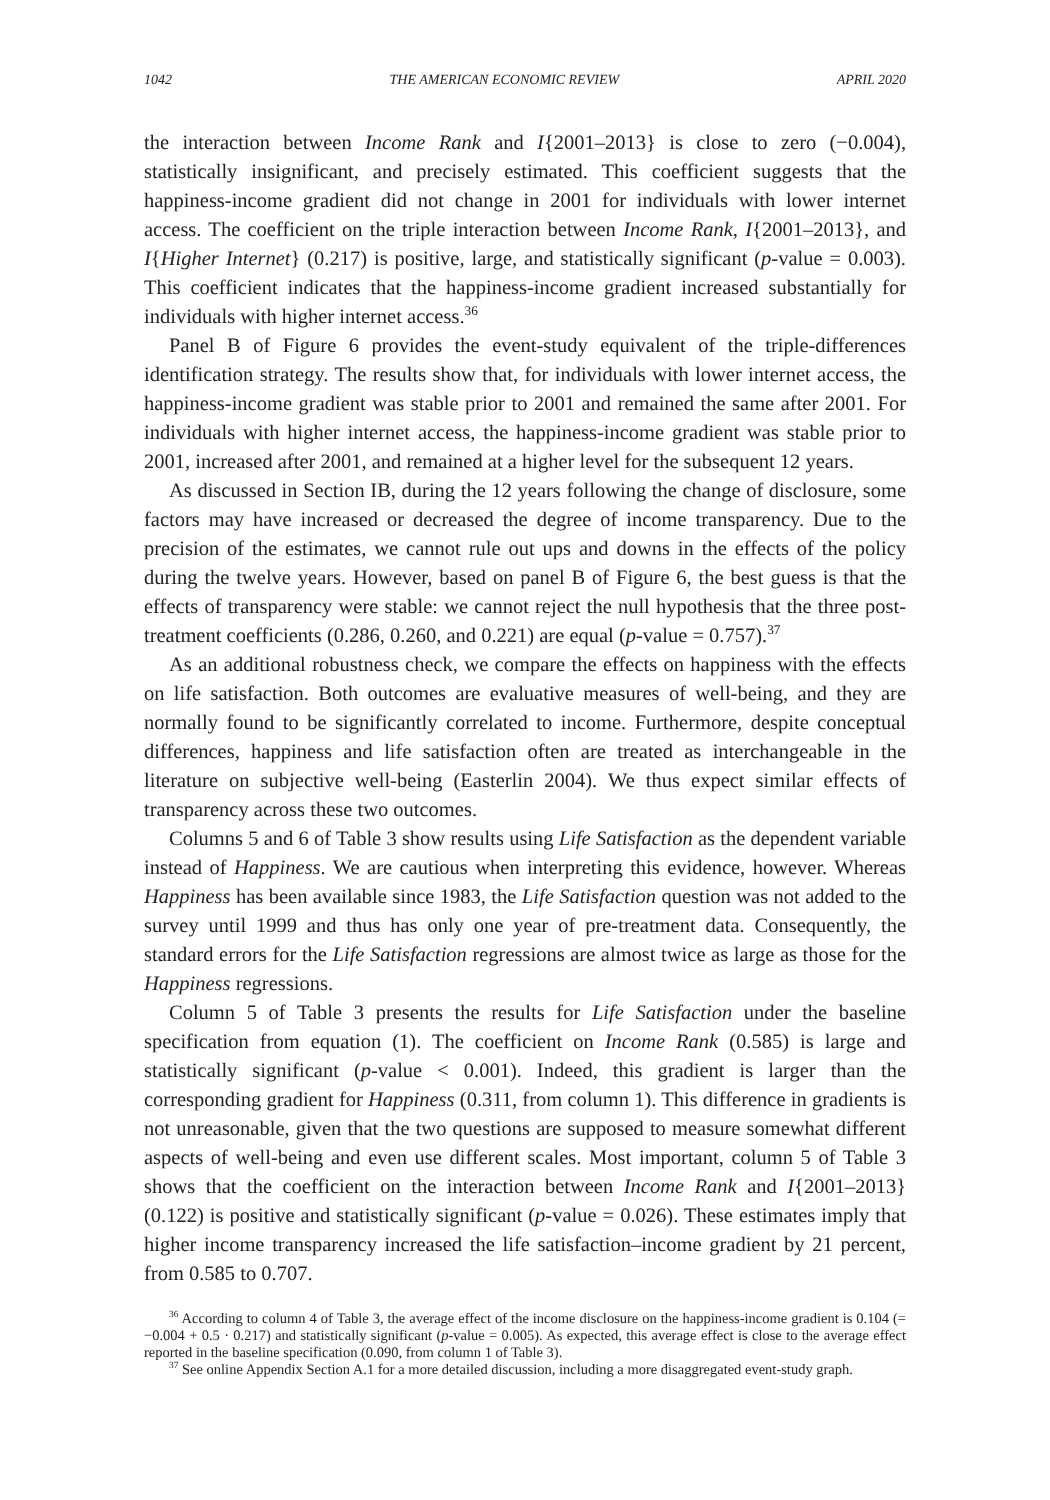1042 THE AMERICAN ECONOMIC REVIEW APRIL 2020
the interaction between Income Rank and I{2001–2013} is close to zero (−0.004), statistically insignificant, and precisely estimated. This coefficient suggests that the happiness-income gradient did not change in 2001 for individuals with lower internet access. The coefficient on the triple interaction between Income Rank, I{2001–2013}, and I{Higher Internet} (0.217) is positive, large, and statistically significant (p-value = 0.003). This coefficient indicates that the happiness-income gradient increased substantially for individuals with higher internet access.<sup>36</sup>
Panel B of Figure 6 provides the event-study equivalent of the triple-differences identification strategy. The results show that, for individuals with lower internet access, the happiness-income gradient was stable prior to 2001 and remained the same after 2001. For individuals with higher internet access, the happiness-income gradient was stable prior to 2001, increased after 2001, and remained at a higher level for the subsequent 12 years.
As discussed in Section IB, during the 12 years following the change of disclosure, some factors may have increased or decreased the degree of income transparency. Due to the precision of the estimates, we cannot rule out ups and downs in the effects of the policy during the twelve years. However, based on panel B of Figure 6, the best guess is that the effects of transparency were stable: we cannot reject the null hypothesis that the three post-treatment coefficients (0.286, 0.260, and 0.221) are equal (p-value = 0.757).<sup>37</sup>
As an additional robustness check, we compare the effects on happiness with the effects on life satisfaction. Both outcomes are evaluative measures of well-being, and they are normally found to be significantly correlated to income. Furthermore, despite conceptual differences, happiness and life satisfaction often are treated as interchangeable in the literature on subjective well-being (Easterlin 2004). We thus expect similar effects of transparency across these two outcomes.
Columns 5 and 6 of Table 3 show results using Life Satisfaction as the dependent variable instead of Happiness. We are cautious when interpreting this evidence, however. Whereas Happiness has been available since 1983, the Life Satisfaction question was not added to the survey until 1999 and thus has only one year of pre-treatment data. Consequently, the standard errors for the Life Satisfaction regressions are almost twice as large as those for the Happiness regressions.
Column 5 of Table 3 presents the results for Life Satisfaction under the baseline specification from equation (1). The coefficient on Income Rank (0.585) is large and statistically significant (p-value < 0.001). Indeed, this gradient is larger than the corresponding gradient for Happiness (0.311, from column 1). This difference in gradients is not unreasonable, given that the two questions are supposed to measure somewhat different aspects of well-being and even use different scales. Most important, column 5 of Table 3 shows that the coefficient on the interaction between Income Rank and I{2001–2013} (0.122) is positive and statistically significant (p-value = 0.026). These estimates imply that higher income transparency increased the life satisfaction–income gradient by 21 percent, from 0.585 to 0.707.
<sup>36</sup> According to column 4 of Table 3, the average effect of the income disclosure on the happiness-income gradient is 0.104 (= −0.004 + 0.5 · 0.217) and statistically significant (p-value = 0.005). As expected, this average effect is close to the average effect reported in the baseline specification (0.090, from column 1 of Table 3).
<sup>37</sup> See online Appendix Section A.1 for a more detailed discussion, including a more disaggregated event-study graph.